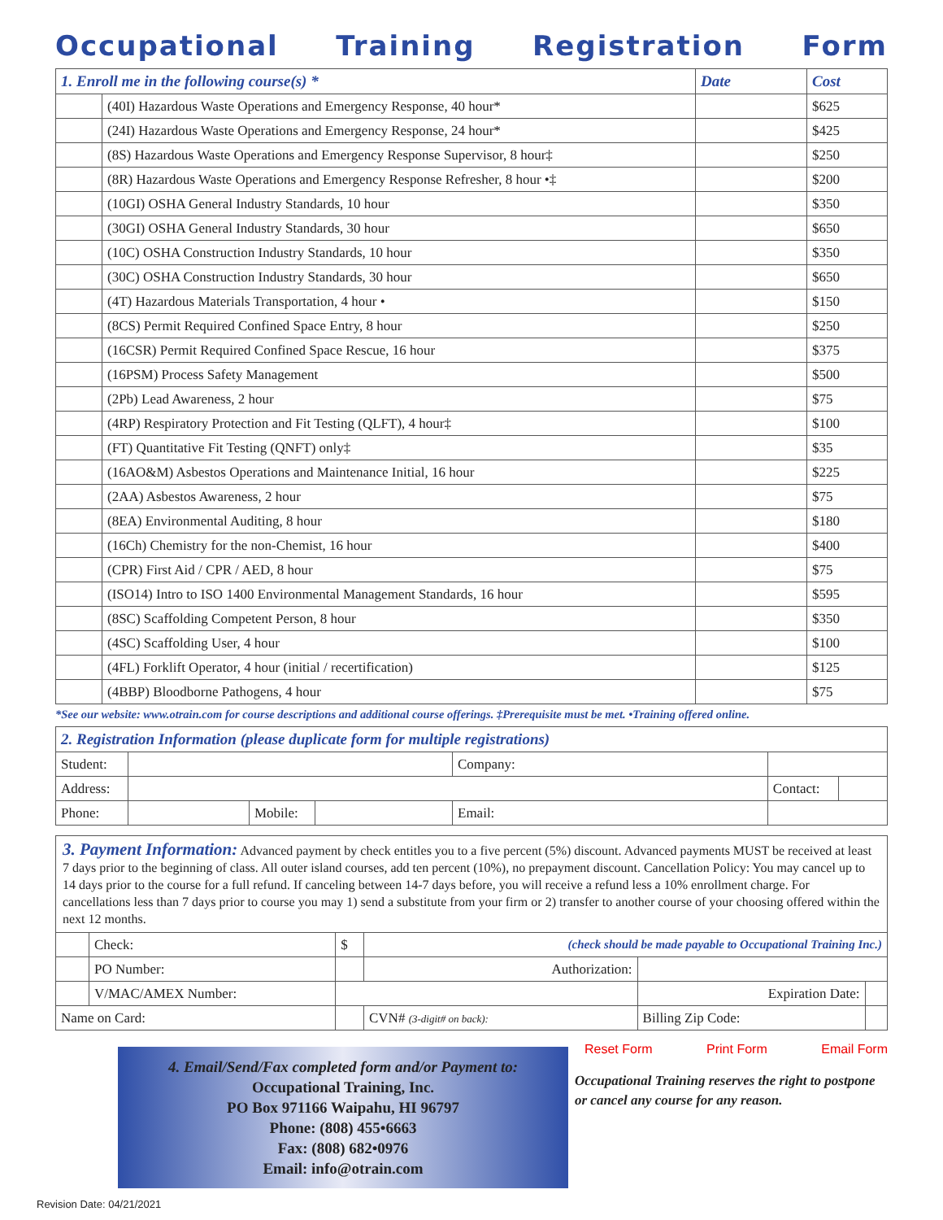Occupational Training Registration Form
| 1. Enroll me in the following course(s) * | | Date | Cost |
| --- | --- | --- | --- |
| | (40I) Hazardous Waste Operations and Emergency Response, 40 hour* | | $625 |
| | (24I) Hazardous Waste Operations and Emergency Response, 24 hour* | | $425 |
| | (8S) Hazardous Waste Operations and Emergency Response Supervisor, 8 hour‡ | | $250 |
| | (8R) Hazardous Waste Operations and Emergency Response Refresher, 8 hour •‡ | | $200 |
| | (10GI) OSHA General Industry Standards, 10 hour | | $350 |
| | (30GI) OSHA General Industry Standards, 30 hour | | $650 |
| | (10C) OSHA Construction Industry Standards, 10 hour | | $350 |
| | (30C) OSHA Construction Industry Standards, 30 hour | | $650 |
| | (4T) Hazardous Materials Transportation, 4 hour • | | $150 |
| | (8CS) Permit Required Confined Space Entry, 8 hour | | $250 |
| | (16CSR) Permit Required Confined Space Rescue, 16 hour | | $375 |
| | (16PSM) Process Safety Management | | $500 |
| | (2Pb) Lead Awareness, 2 hour | | $75 |
| | (4RP) Respiratory Protection and Fit Testing (QLFT), 4 hour‡ | | $100 |
| | (FT) Quantitative Fit Testing (QNFT) only‡ | | $35 |
| | (16AO&M) Asbestos Operations and Maintenance Initial, 16 hour | | $225 |
| | (2AA) Asbestos Awareness, 2 hour | | $75 |
| | (8EA) Environmental Auditing, 8 hour | | $180 |
| | (16Ch) Chemistry for the non-Chemist, 16 hour | | $400 |
| | (CPR) First Aid / CPR / AED, 8 hour | | $75 |
| | (ISO14) Intro to ISO 1400 Environmental Management Standards, 16 hour | | $595 |
| | (8SC) Scaffolding Competent Person, 8 hour | | $350 |
| | (4SC) Scaffolding User, 4 hour | | $100 |
| | (4FL) Forklift Operator, 4 hour (initial / recertification) | | $125 |
| | (4BBP) Bloodborne Pathogens, 4 hour | | $75 |
*See our website: www.otrain.com for course descriptions and additional course offerings. ‡Prerequisite must be met. •Training offered online.
| 2. Registration Information (please duplicate form for multiple registrations) | | | | | | |
| --- | --- | --- | --- | --- | --- | --- |
| Student: | | | | Company: | | |
| Address: | | | | | Contact: | |
| Phone: | | Mobile: | | Email: | | |
3. Payment Information: Advanced payment by check entitles you to a five percent (5%) discount. Advanced payments MUST be received at least 7 days prior to the beginning of class. All outer island courses, add ten percent (10%), no prepayment discount. Cancellation Policy: You may cancel up to 14 days prior to the course for a full refund. If canceling between 14-7 days before, you will receive a refund less a 10% enrollment charge. For cancellations less than 7 days prior to course you may 1) send a substitute from your firm or 2) transfer to another course of your choosing offered within the next 12 months.
| | Check: | $ | (check should be made payable to Occupational Training Inc.) | | |
| | PO Number: | | Authorization: | | |
| | V/MAC/AMEX Number: | | | Expiration Date: | |
| Name on Card: | | | CVN# (3-digit# on back): | Billing Zip Code: | |
4. Email/Send/Fax completed form and/or Payment to:
Occupational Training, Inc.
PO Box 971166 Waipahu, HI 96797
Phone: (808) 455•6663
Fax: (808) 682•0976
Email: info@otrain.com
Reset Form Print Form Email Form
Occupational Training reserves the right to postpone or cancel any course for any reason.
Revision Date: 04/21/2021